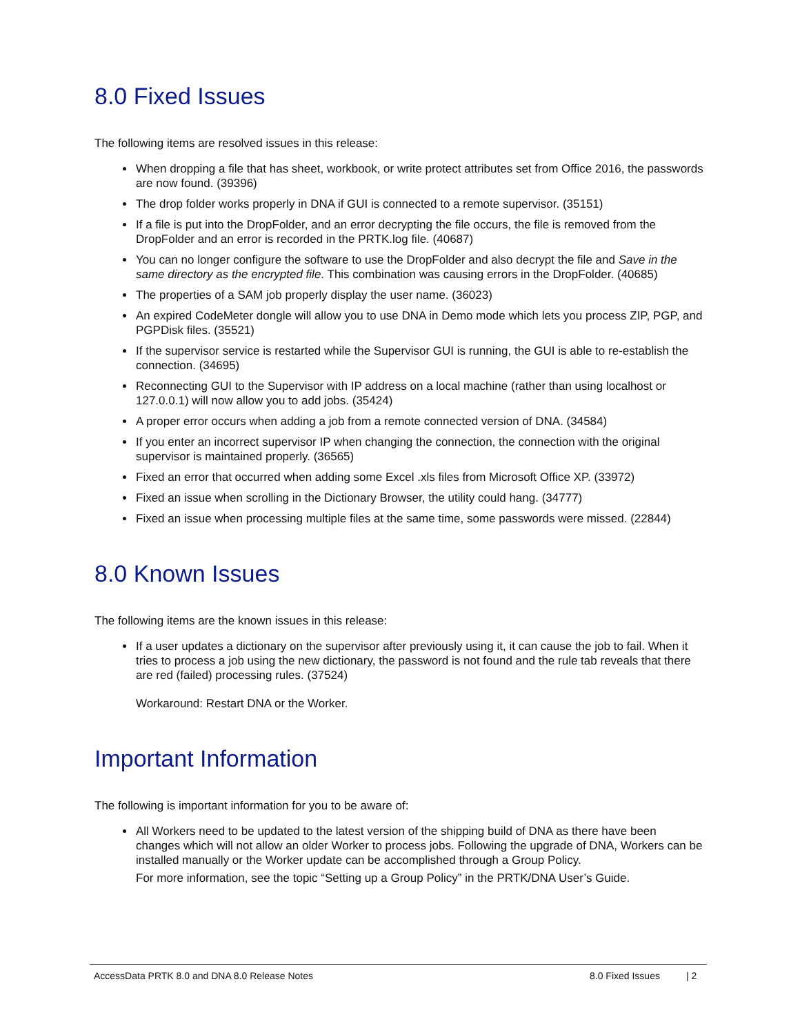8.0 Fixed Issues
The following items are resolved issues in this release:
When dropping a file that has sheet, workbook, or write protect attributes set from Office 2016, the passwords are now found. (39396)
The drop folder works properly in DNA if GUI is connected to a remote supervisor. (35151)
If a file is put into the DropFolder, and an error decrypting the file occurs, the file is removed from the DropFolder and an error is recorded in the PRTK.log file. (40687)
You can no longer configure the software to use the DropFolder and also decrypt the file and Save in the same directory as the encrypted file. This combination was causing errors in the DropFolder. (40685)
The properties of a SAM job properly display the user name. (36023)
An expired CodeMeter dongle will allow you to use DNA in Demo mode which lets you process ZIP, PGP, and PGPDisk files. (35521)
If the supervisor service is restarted while the Supervisor GUI is running, the GUI is able to re-establish the connection. (34695)
Reconnecting GUI to the Supervisor with IP address on a local machine (rather than using localhost or 127.0.0.1) will now allow you to add jobs. (35424)
A proper error occurs when adding a job from a remote connected version of DNA. (34584)
If you enter an incorrect supervisor IP when changing the connection, the connection with the original supervisor is maintained properly. (36565)
Fixed an error that occurred when adding some Excel .xls files from Microsoft Office XP. (33972)
Fixed an issue when scrolling in the Dictionary Browser, the utility could hang. (34777)
Fixed an issue when processing multiple files at the same time, some passwords were missed. (22844)
8.0 Known Issues
The following items are the known issues in this release:
If a user updates a dictionary on the supervisor after previously using it, it can cause the job to fail. When it tries to process a job using the new dictionary, the password is not found and the rule tab reveals that there are red (failed) processing rules. (37524)
Workaround: Restart DNA or the Worker.
Important Information
The following is important information for you to be aware of:
All Workers need to be updated to the latest version of the shipping build of DNA as there have been changes which will not allow an older Worker to process jobs. Following the upgrade of DNA, Workers can be installed manually or the Worker update can be accomplished through a Group Policy.
For more information, see the topic “Setting up a Group Policy” in the PRTK/DNA User’s Guide.
AccessData PRTK 8.0 and DNA 8.0 Release Notes 8.0 Fixed Issues | 2